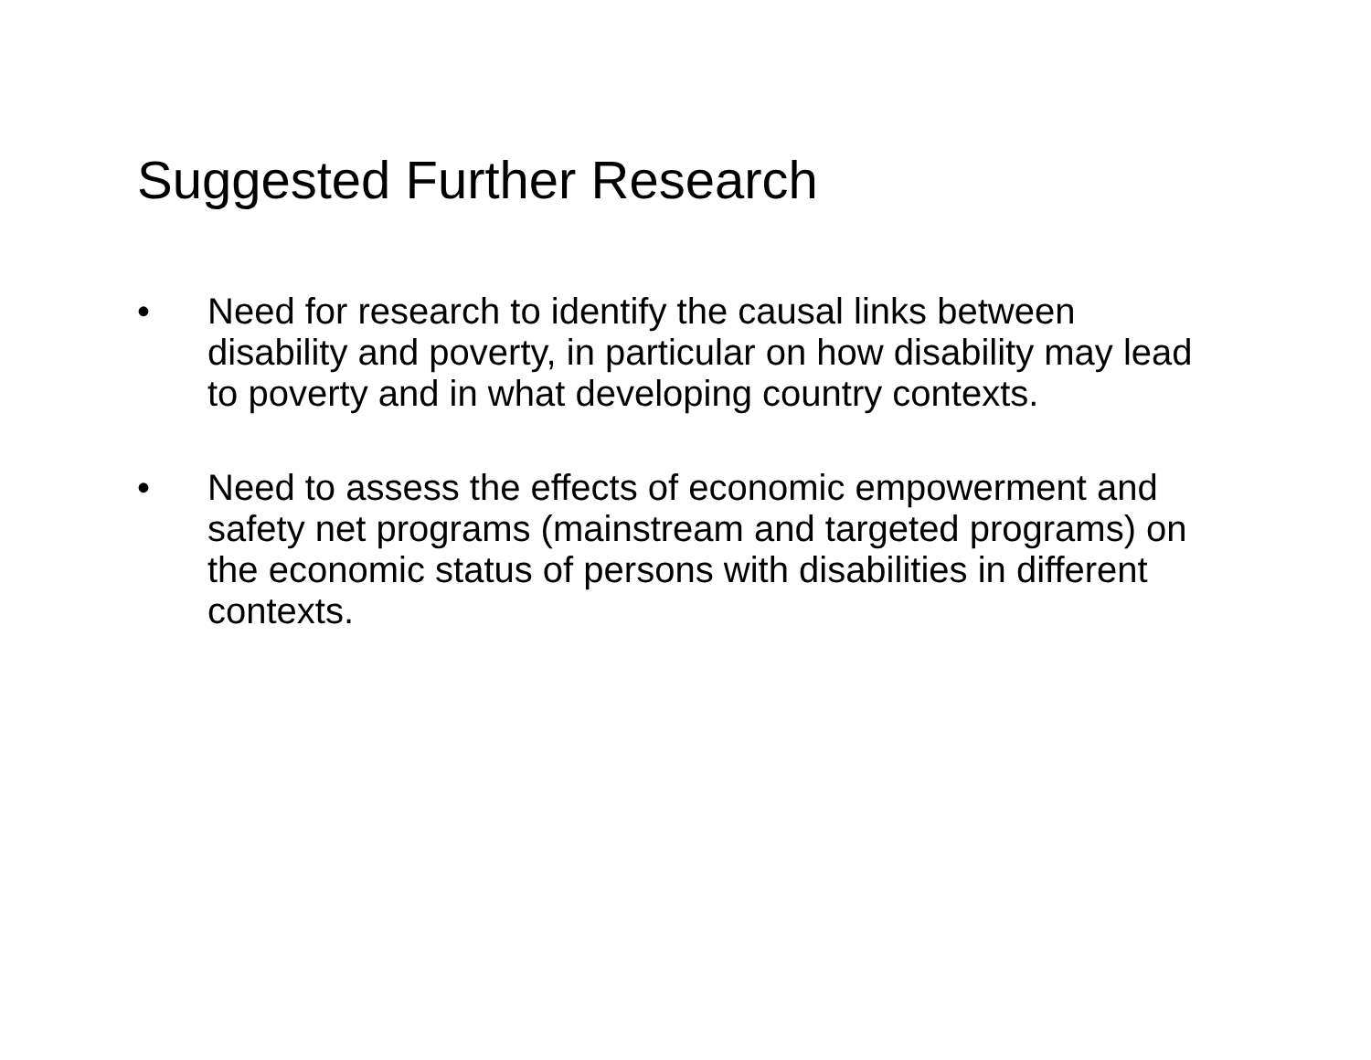Suggested Further Research
• Need for research to identify the causal links between disability and poverty, in particular on how disability may lead to poverty and in what developing country contexts.
• Need to assess the effects of economic empowerment and safety net programs (mainstream and targeted programs) on the economic status of persons with disabilities in different contexts.